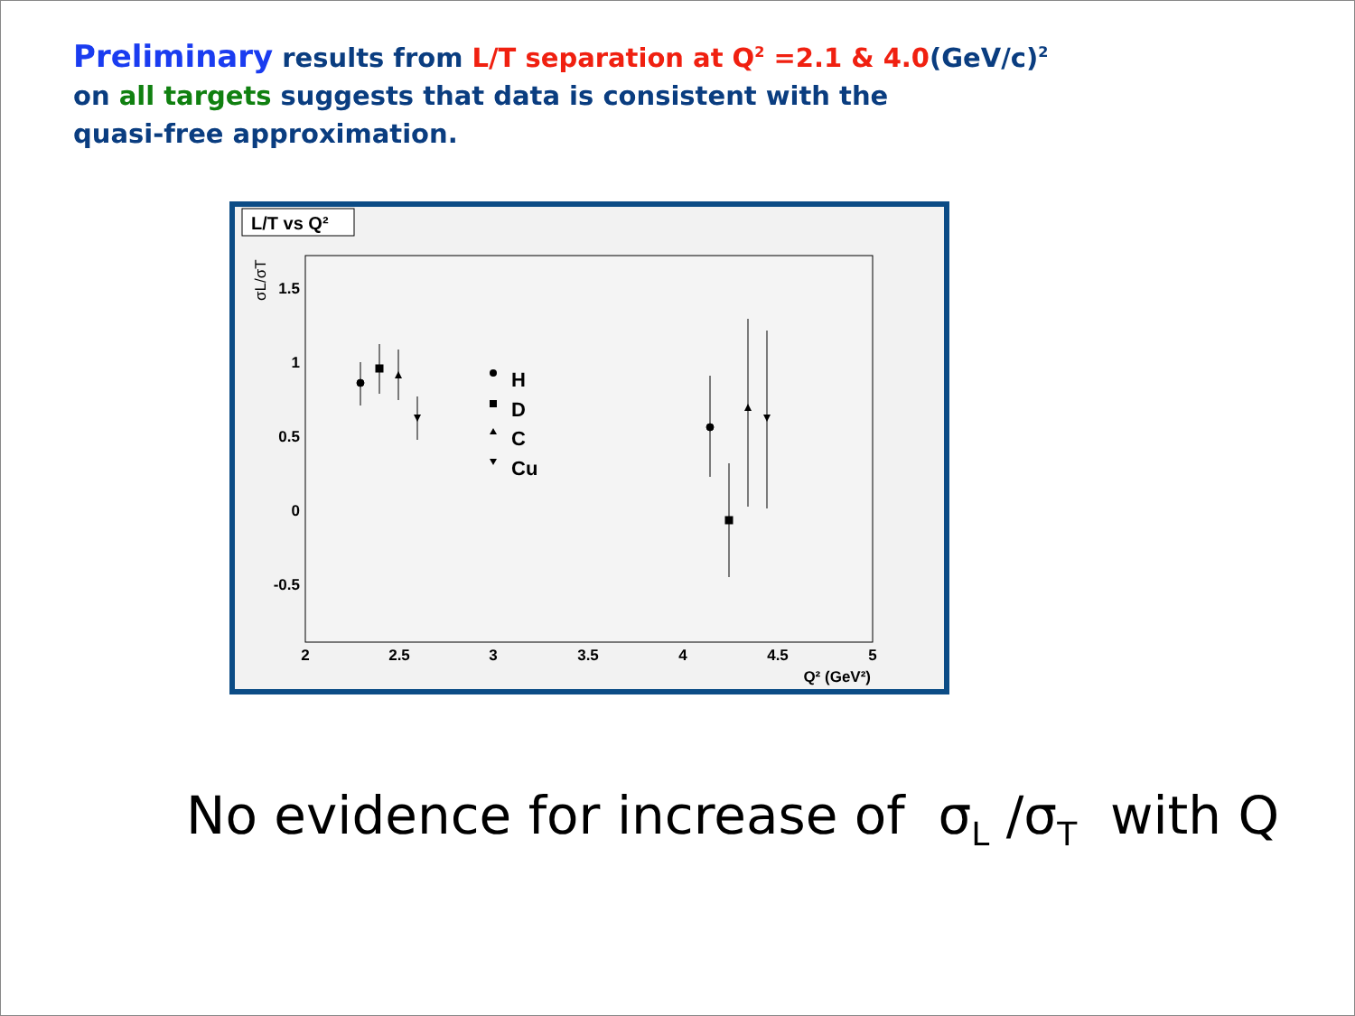Preliminary results from L/T separation at Q<sup>2</sup> =2.1 & 4.0(GeV/c)<sup>2</sup>
on all targets suggests that data is consistent with the
quasi-free approximation.
L/T vs Q²
1.5
1
0.5
0
-0.5
2
2.5
3
3.5
4
4.5
5
Q² (GeV²)
σL/σT
H
D
C
Cu
No evidence for increase of σ<sub>L</sub> /σ<sub>T</sub> with Q